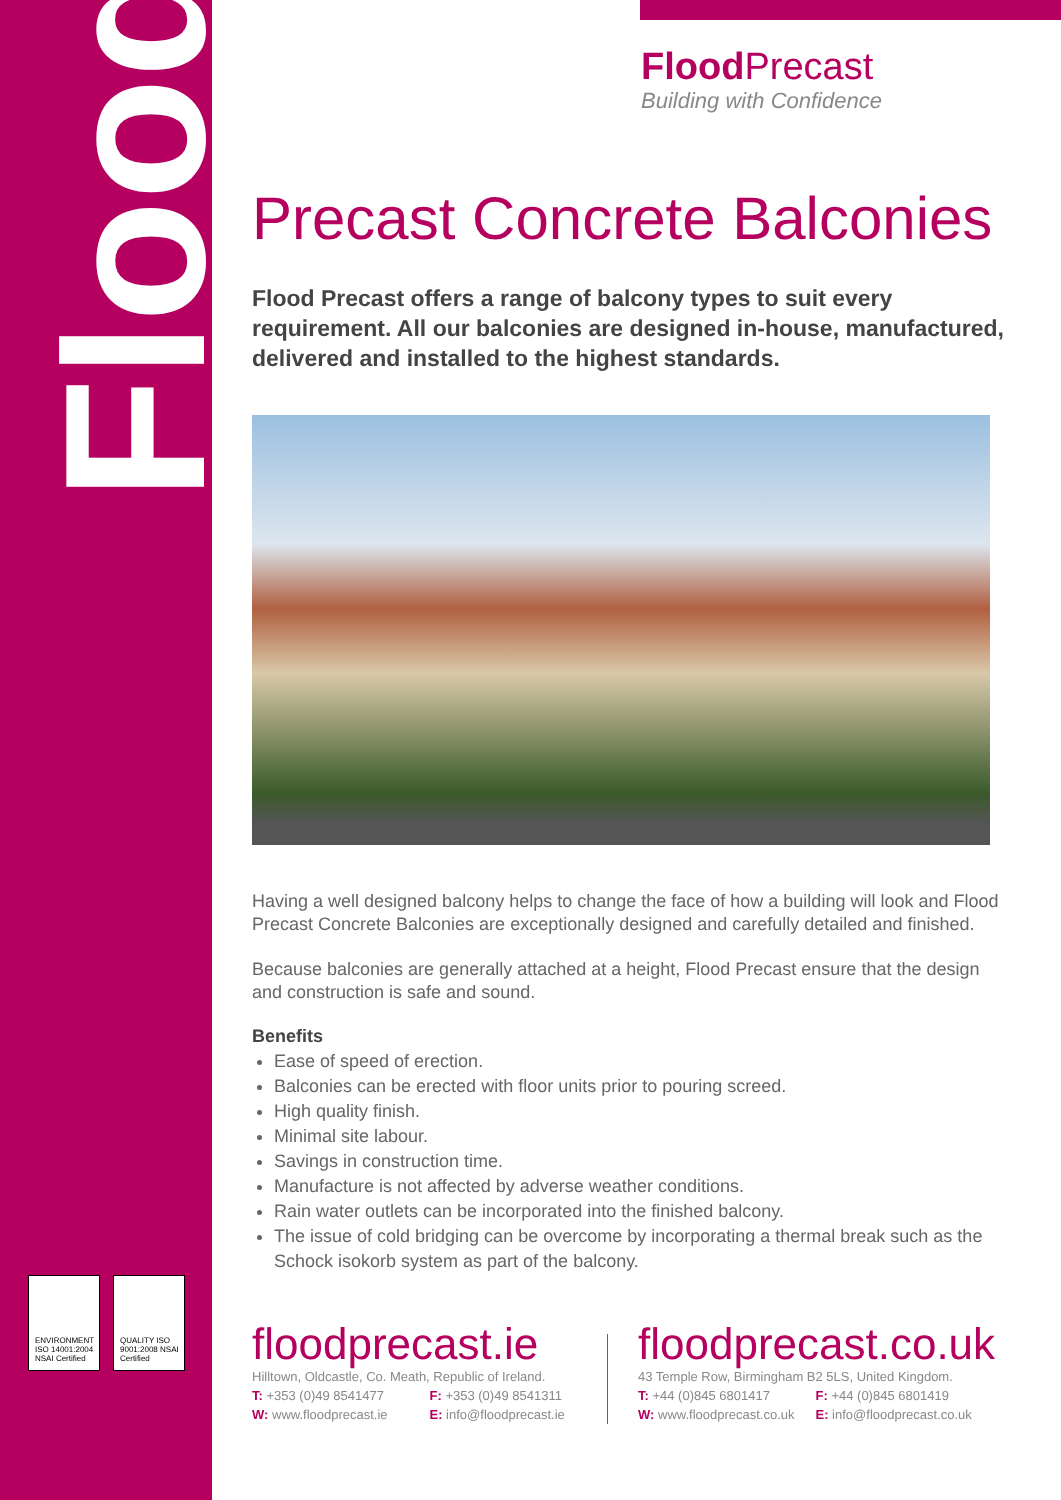Flood
ENVIRONMENT ISO 14001:2004 NSAI Certified
QUALITY ISO 9001:2008 NSAI Certified
Flood Precast
Building with Confidence
Precast Concrete Balconies
Flood Precast offers a range of balcony types to suit every requirement. All our balconies are designed in-house, manufactured, delivered and installed to the highest standards.
Having a well designed balcony helps to change the face of how a building will look and Flood Precast Concrete Balconies are exceptionally designed and carefully detailed and finished.
Because balconies are generally attached at a height, Flood Precast ensure that the design and construction is safe and sound.
Benefits
Ease of speed of erection.
Balconies can be erected with floor units prior to pouring screed.
High quality finish.
Minimal site labour.
Savings in construction time.
Manufacture is not affected by adverse weather conditions.
Rain water outlets can be incorporated into the finished balcony.
The issue of cold bridging can be overcome by incorporating a thermal break such as the Schock isokorb system as part of the balcony.
floodprecast.ie
Hilltown, Oldcastle, Co. Meath, Republic of Ireland.
T: +353 (0)49 8541477 F: +353 (0)49 8541311
W: www.floodprecast.ie E: info@floodprecast.ie
floodprecast.co.uk
43 Temple Row, Birmingham B2 5LS, United Kingdom.
T: +44 (0)845 6801417 F: +44 (0)845 6801419
W: www.floodprecast.co.uk E: info@floodprecast.co.uk